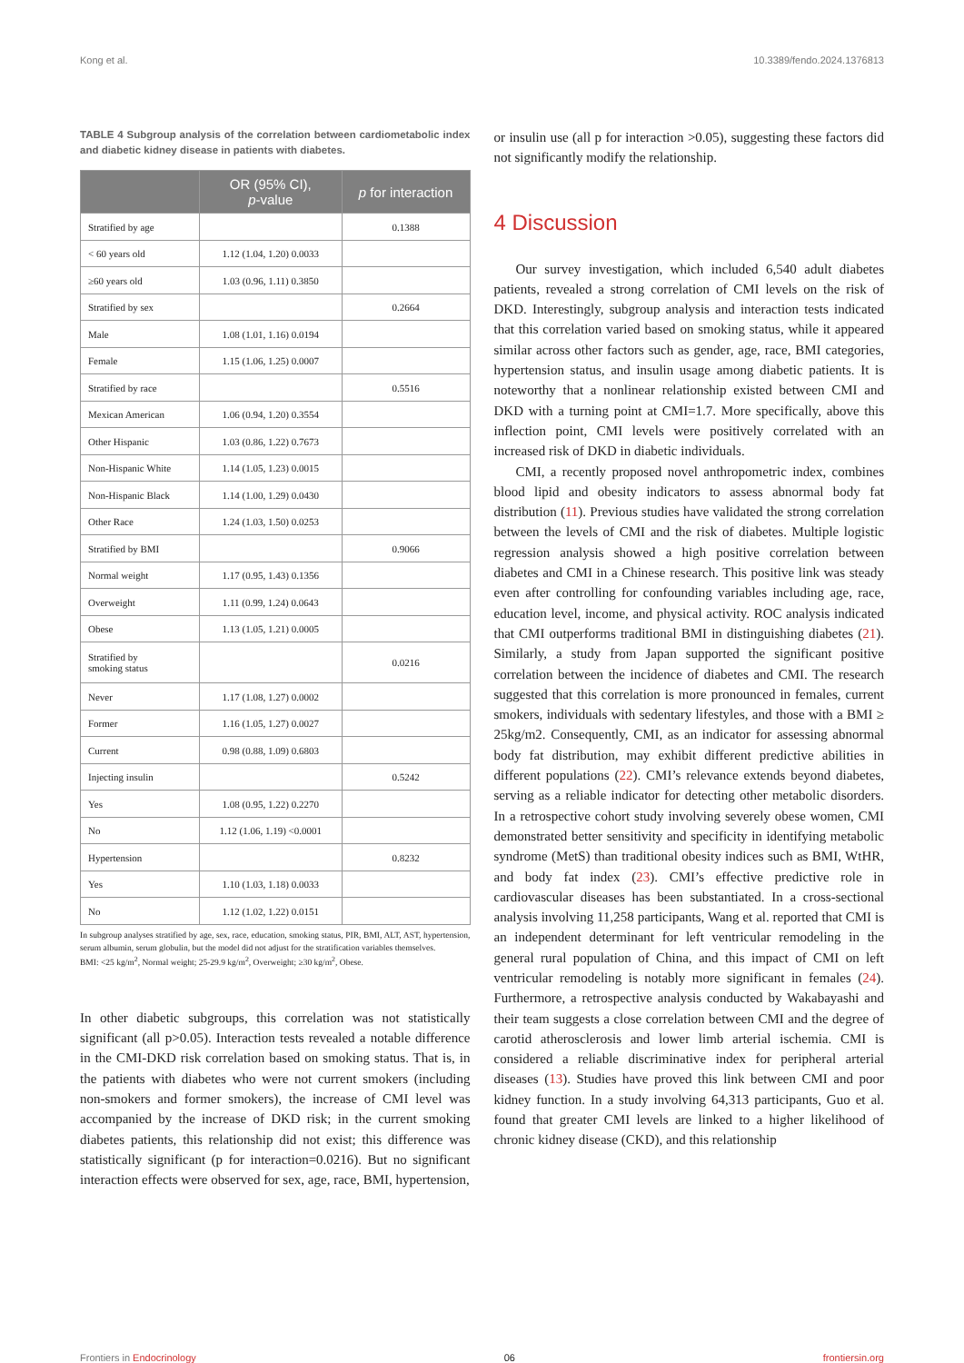Kong et al. 10.3389/fendo.2024.1376813
TABLE 4 Subgroup analysis of the correlation between cardiometabolic index and diabetic kidney disease in patients with diabetes.
| | OR (95% CI), p -value | p for interaction |
| --- | --- | --- |
| Stratified by age | | 0.1388 |
| < 60 years old | 1.12 (1.04, 1.20) 0.0033 | |
| ≥60 years old | 1.03 (0.96, 1.11) 0.3850 | |
| Stratified by sex | | 0.2664 |
| Male | 1.08 (1.01, 1.16) 0.0194 | |
| Female | 1.15 (1.06, 1.25) 0.0007 | |
| Stratified by race | | 0.5516 |
| Mexican American | 1.06 (0.94, 1.20) 0.3554 | |
| Other Hispanic | 1.03 (0.86, 1.22) 0.7673 | |
| Non-Hispanic White | 1.14 (1.05, 1.23) 0.0015 | |
| Non-Hispanic Black | 1.14 (1.00, 1.29) 0.0430 | |
| Other Race | 1.24 (1.03, 1.50) 0.0253 | |
| Stratified by BMI | | 0.9066 |
| Normal weight | 1.17 (0.95, 1.43) 0.1356 | |
| Overweight | 1.11 (0.99, 1.24) 0.0643 | |
| Obese | 1.13 (1.05, 1.21) 0.0005 | |
| Stratified by smoking status | | 0.0216 |
| Never | 1.17 (1.08, 1.27) 0.0002 | |
| Former | 1.16 (1.05, 1.27) 0.0027 | |
| Current | 0.98 (0.88, 1.09) 0.6803 | |
| Injecting insulin | | 0.5242 |
| Yes | 1.08 (0.95, 1.22) 0.2270 | |
| No | 1.12 (1.06, 1.19) <0.0001 | |
| Hypertension | | 0.8232 |
| Yes | 1.10 (1.03, 1.18) 0.0033 | |
| No | 1.12 (1.02, 1.22) 0.0151 | |
In subgroup analyses stratified by age, sex, race, education, smoking status, PIR, BMI, ALT, AST, hypertension, serum albumin, serum globulin, but the model did not adjust for the stratification variables themselves.
BMI: <25 kg/m<sup>2</sup>, Normal weight; 25-29.9 kg/m<sup>2</sup>, Overweight; ≥30 kg/m<sup>2</sup>, Obese.
In other diabetic subgroups, this correlation was not statistically significant (all p>0.05). Interaction tests revealed a notable difference in the CMI-DKD risk correlation based on smoking status. That is, in the patients with diabetes who were not current smokers (including non-smokers and former smokers), the increase of CMI level was accompanied by the increase of DKD risk; in the current smoking diabetes patients, this relationship did not exist; this difference was statistically significant (p for interaction=0.0216). But no significant interaction effects were observed for sex, age, race, BMI, hypertension,
or insulin use (all p for interaction >0.05), suggesting these factors did not significantly modify the relationship.
4 Discussion
Our survey investigation, which included 6,540 adult diabetes patients, revealed a strong correlation of CMI levels on the risk of DKD. Interestingly, subgroup analysis and interaction tests indicated that this correlation varied based on smoking status, while it appeared similar across other factors such as gender, age, race, BMI categories, hypertension status, and insulin usage among diabetic patients. It is noteworthy that a nonlinear relationship existed between CMI and DKD with a turning point at CMI=1.7. More specifically, above this inflection point, CMI levels were positively correlated with an increased risk of DKD in diabetic individuals.
CMI, a recently proposed novel anthropometric index, combines blood lipid and obesity indicators to assess abnormal body fat distribution (11). Previous studies have validated the strong correlation between the levels of CMI and the risk of diabetes. Multiple logistic regression analysis showed a high positive correlation between diabetes and CMI in a Chinese research. This positive link was steady even after controlling for confounding variables including age, race, education level, income, and physical activity. ROC analysis indicated that CMI outperforms traditional BMI in distinguishing diabetes (21). Similarly, a study from Japan supported the significant positive correlation between the incidence of diabetes and CMI. The research suggested that this correlation is more pronounced in females, current smokers, individuals with sedentary lifestyles, and those with a BMI ≥ 25kg/m2. Consequently, CMI, as an indicator for assessing abnormal body fat distribution, may exhibit different predictive abilities in different populations (22). CMI’s relevance extends beyond diabetes, serving as a reliable indicator for detecting other metabolic disorders. In a retrospective cohort study involving severely obese women, CMI demonstrated better sensitivity and specificity in identifying metabolic syndrome (MetS) than traditional obesity indices such as BMI, WtHR, and body fat index (23). CMI’s effective predictive role in cardiovascular diseases has been substantiated. In a cross-sectional analysis involving 11,258 participants, Wang et al. reported that CMI is an independent determinant for left ventricular remodeling in the general rural population of China, and this impact of CMI on left ventricular remodeling is notably more significant in females (24). Furthermore, a retrospective analysis conducted by Wakabayashi and their team suggests a close correlation between CMI and the degree of carotid atherosclerosis and lower limb arterial ischemia. CMI is considered a reliable discriminative index for peripheral arterial diseases (13). Studies have proved this link between CMI and poor kidney function. In a study involving 64,313 participants, Guo et al. found that greater CMI levels are linked to a higher likelihood of chronic kidney disease (CKD), and this relationship
Frontiers in Endocrinology 06 frontiersin.org